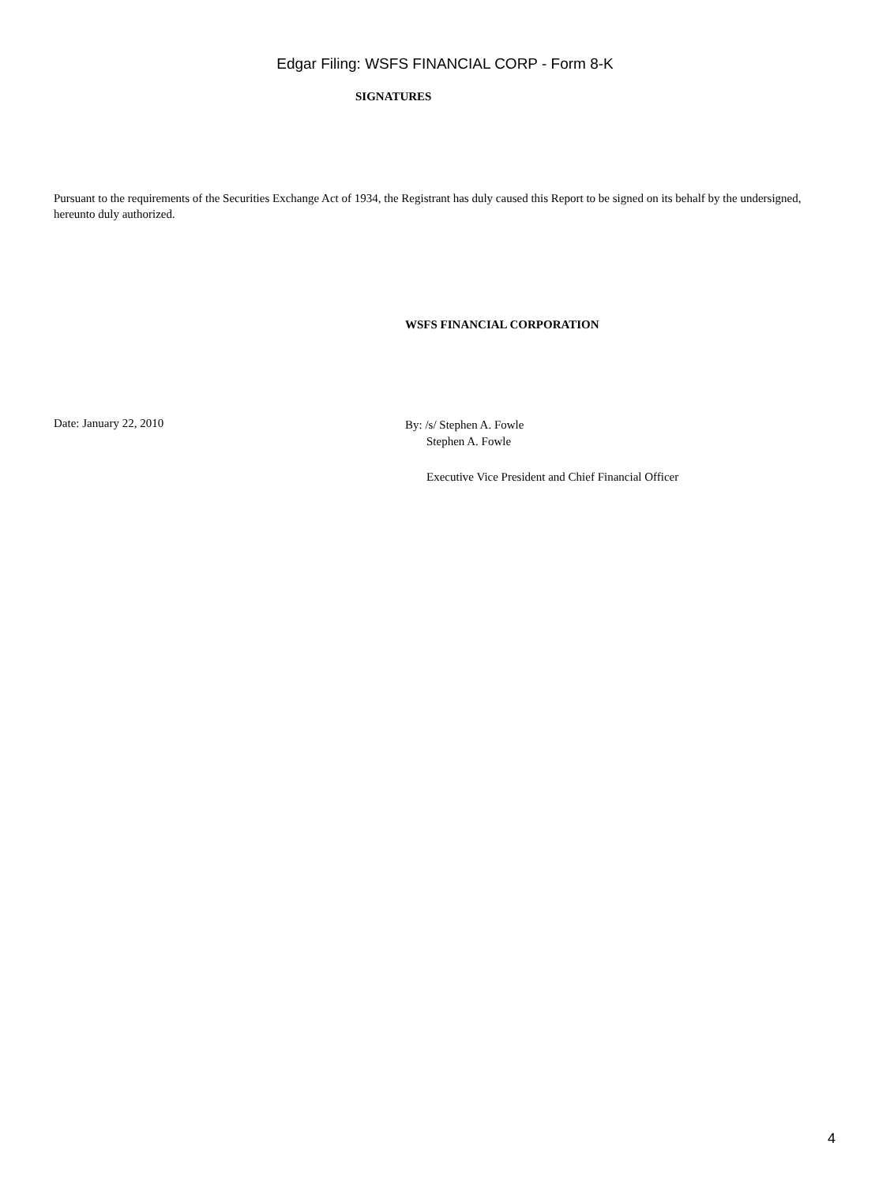Edgar Filing: WSFS FINANCIAL CORP - Form 8-K
SIGNATURES
Pursuant to the requirements of the Securities Exchange Act of 1934, the Registrant has duly caused this Report to be signed on its behalf by the undersigned, hereunto duly authorized.
WSFS FINANCIAL CORPORATION
Date: January 22, 2010
By: /s/ Stephen A. Fowle
Stephen A. Fowle
Executive Vice President and Chief Financial Officer
4